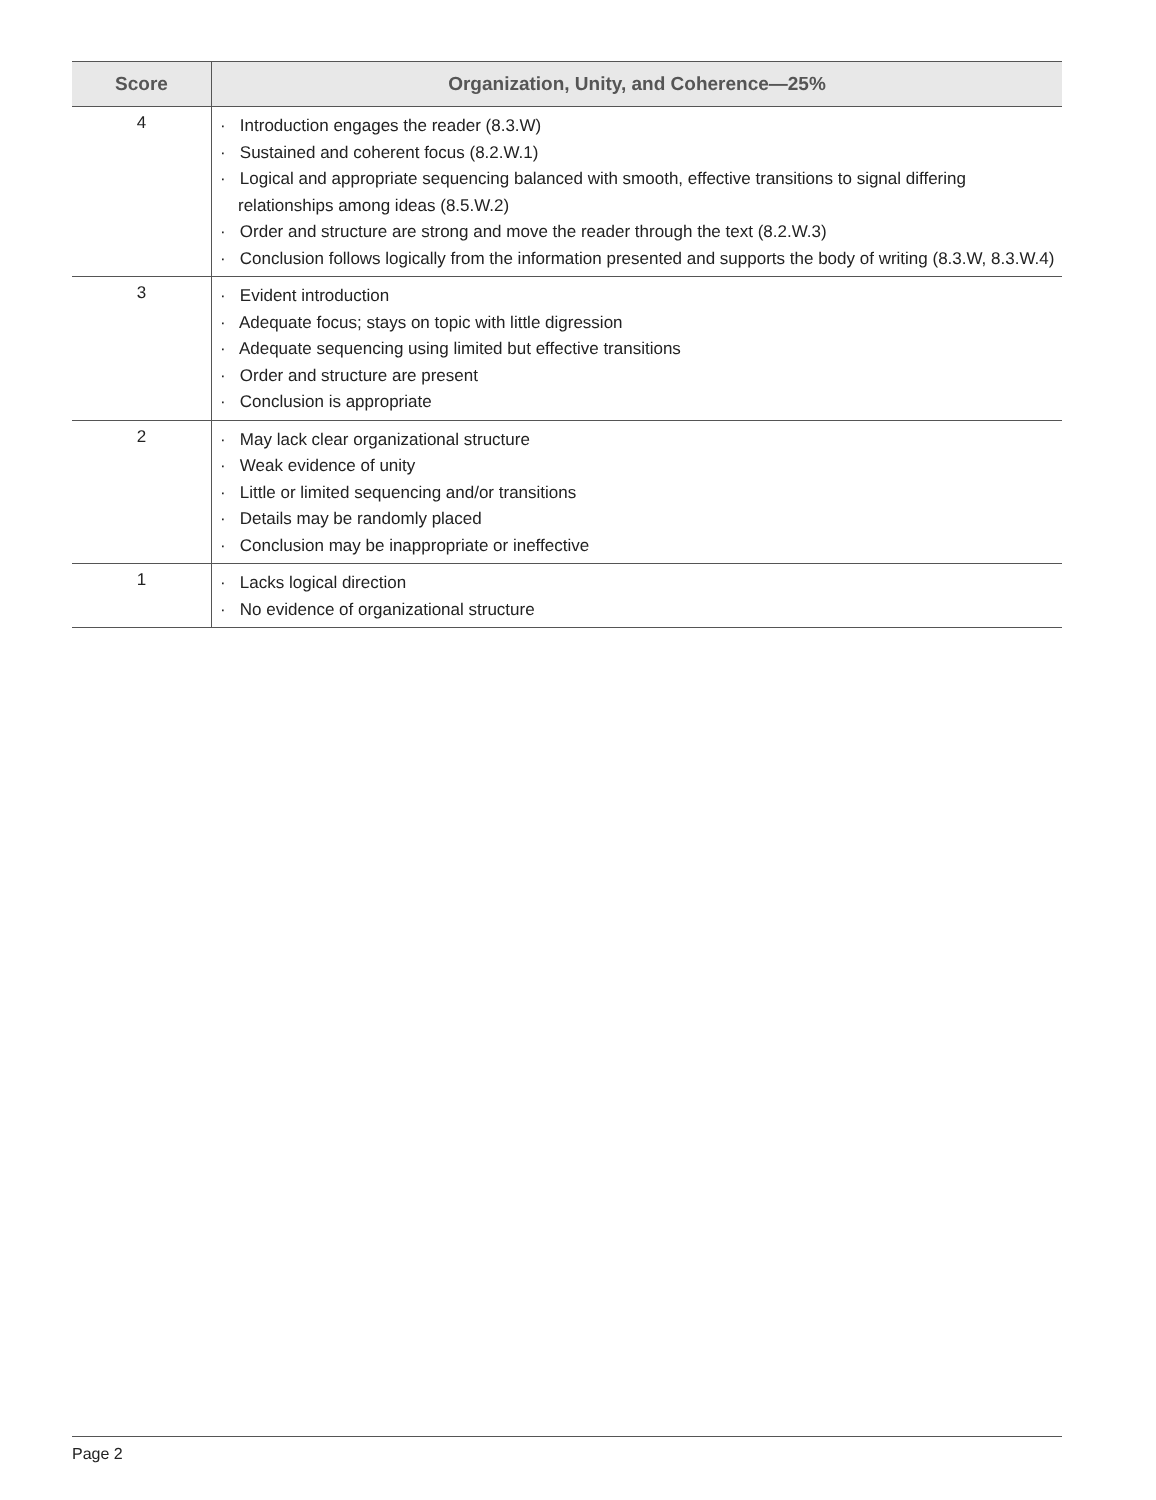| Score | Organization, Unity, and Coherence—25% |
| --- | --- |
| 4 | · Introduction engages the reader (8.3.W) · Sustained and coherent focus (8.2.W.1) · Logical and appropriate sequencing balanced with smooth, effective transitions to signal differing relationships among ideas (8.5.W.2) · Order and structure are strong and move the reader through the text (8.2.W.3) · Conclusion follows logically from the information presented and supports the body of writing (8.3.W, 8.3.W.4) |
| 3 | · Evident introduction · Adequate focus; stays on topic with little digression · Adequate sequencing using limited but effective transitions · Order and structure are present · Conclusion is appropriate |
| 2 | · May lack clear organizational structure · Weak evidence of unity · Little or limited sequencing and/or transitions · Details may be randomly placed · Conclusion may be inappropriate or ineffective |
| 1 | · Lacks logical direction · No evidence of organizational structure |
Page 2